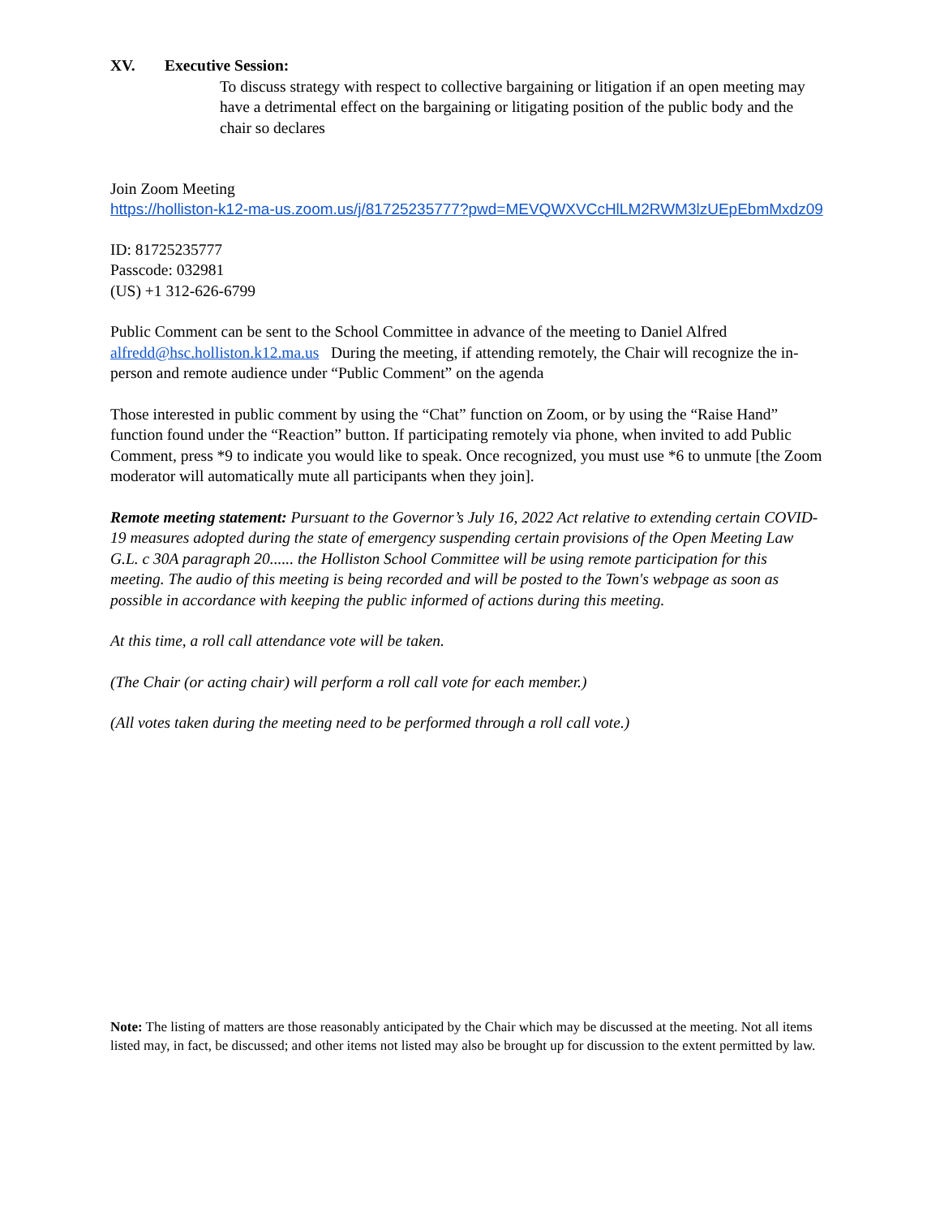XV. Executive Session:
To discuss strategy with respect to collective bargaining or litigation if an open meeting may have a detrimental effect on the bargaining or litigating position of the public body and the chair so declares
Join Zoom Meeting
https://holliston-k12-ma-us.zoom.us/j/81725235777?pwd=MEVQWXVCcHlLM2RWM3lzUEpEbmMxdz09
ID: 81725235777
Passcode: 032981
(US) +1 312-626-6799
Public Comment can be sent to the School Committee in advance of the meeting to Daniel Alfred alfredd@hsc.holliston.k12.ma.us During the meeting, if attending remotely, the Chair will recognize the in-person and remote audience under “Public Comment” on the agenda
Those interested in public comment by using the “Chat” function on Zoom, or by using the “Raise Hand” function found under the “Reaction” button. If participating remotely via phone, when invited to add Public Comment, press *9 to indicate you would like to speak. Once recognized, you must use *6 to unmute [the Zoom moderator will automatically mute all participants when they join].
Remote meeting statement: Pursuant to the Governor’s July 16, 2022 Act relative to extending certain COVID-19 measures adopted during the state of emergency suspending certain provisions of the Open Meeting Law G.L. c 30A paragraph 20...... the Holliston School Committee will be using remote participation for this meeting. The audio of this meeting is being recorded and will be posted to the Town's webpage as soon as possible in accordance with keeping the public informed of actions during this meeting.
At this time, a roll call attendance vote will be taken.
(The Chair (or acting chair) will perform a roll call vote for each member.)
(All votes taken during the meeting need to be performed through a roll call vote.)
Note: The listing of matters are those reasonably anticipated by the Chair which may be discussed at the meeting. Not all items listed may, in fact, be discussed; and other items not listed may also be brought up for discussion to the extent permitted by law.